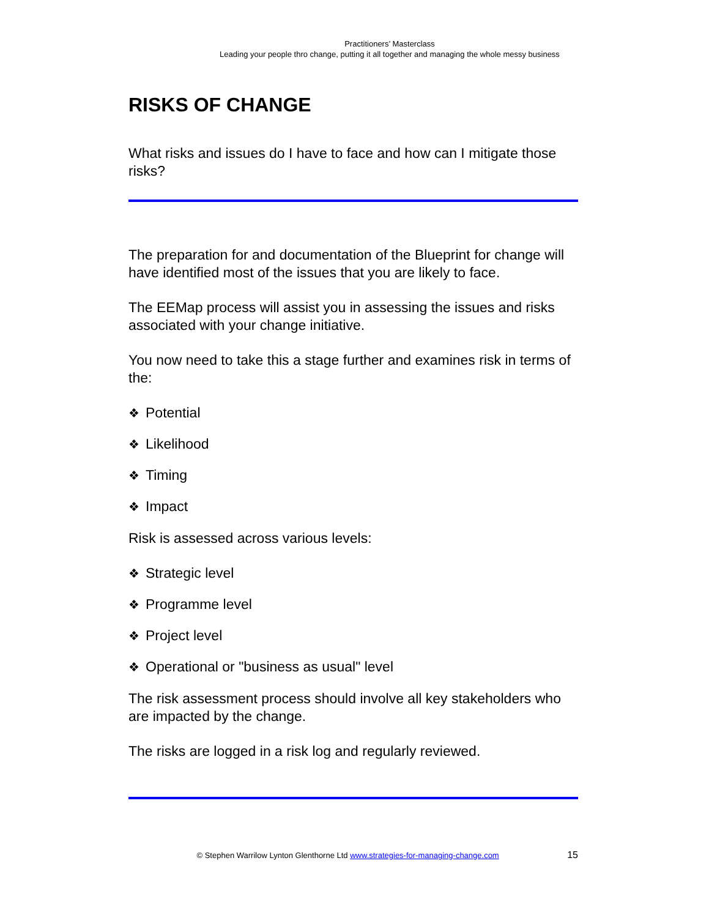Practitioners’ Masterclass
Leading your people thro change, putting it all together and managing the whole messy business
RISKS OF CHANGE
What risks and issues do I have to face and how can I mitigate those risks?
The preparation for and documentation of the Blueprint for change will have identified most of the issues that you are likely to face.
The EEMap process will assist you in assessing the issues and risks associated with your change initiative.
You now need to take this a stage further and examines risk in terms of the:
❖ Potential
❖ Likelihood
❖ Timing
❖ Impact
Risk is assessed across various levels:
❖ Strategic level
❖ Programme level
❖ Project level
❖ Operational or "business as usual" level
The risk assessment process should involve all key stakeholders who are impacted by the change.
The risks are logged in a risk log and regularly reviewed.
© Stephen Warrilow Lynton Glenthorne Ltd www.strategies-for-managing-change.com 15